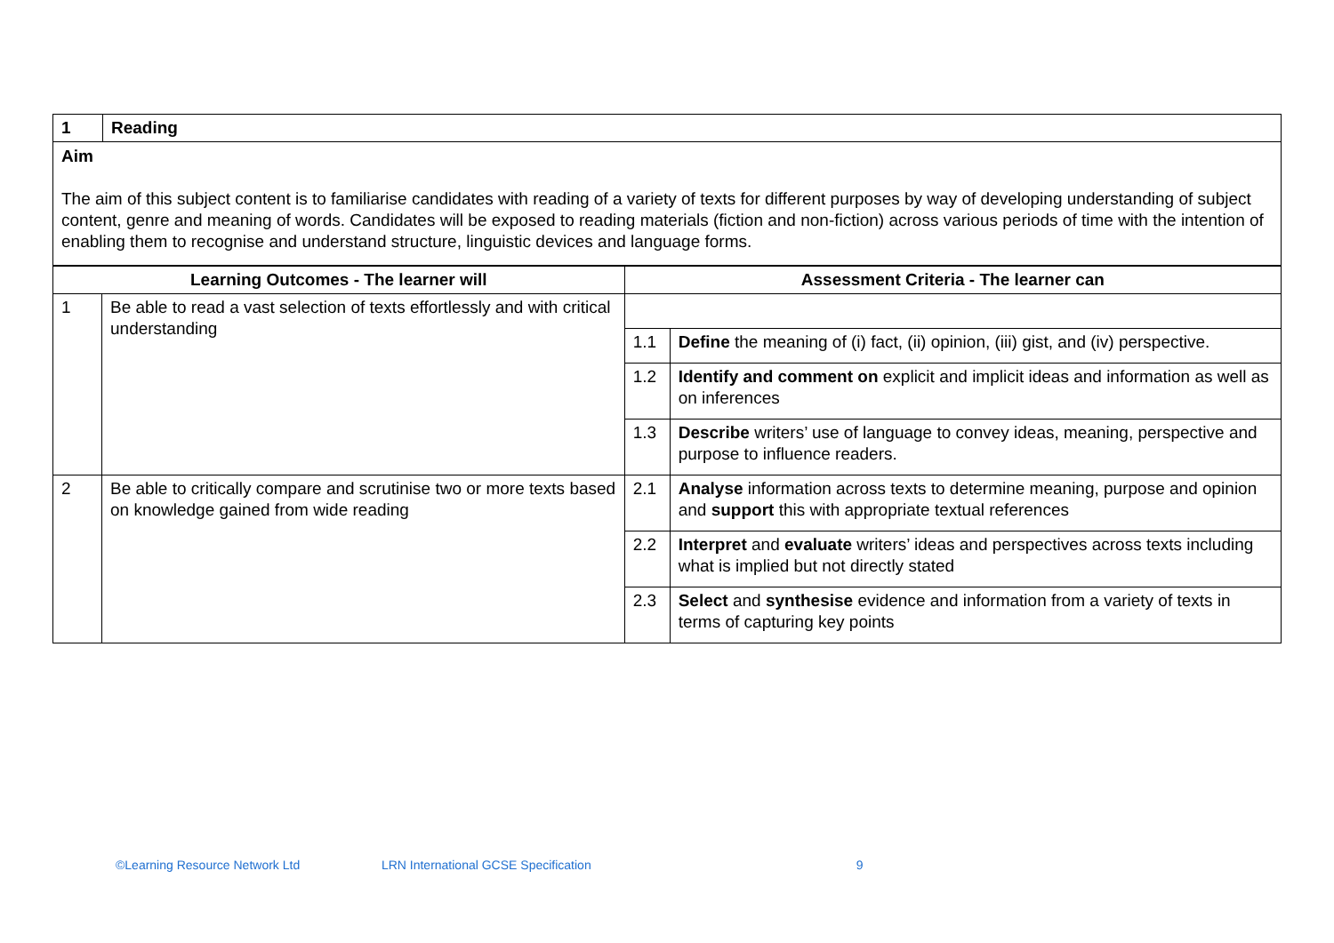| 1 | Reading |
Aim
The aim of this subject content is to familiarise candidates with reading of a variety of texts for different purposes by way of developing understanding of subject content, genre and meaning of words. Candidates will be exposed to reading materials (fiction and non-fiction) across various periods of time with the intention of enabling them to recognise and understand structure, linguistic devices and language forms.
| Learning Outcomes - The learner will | | Assessment Criteria - The learner can | |
| --- | --- | --- | --- |
| 1 | Be able to read a vast selection of texts effortlessly and with critical understanding | | |
| | | 1.1 | Define the meaning of (i) fact, (ii) opinion, (iii) gist, and (iv) perspective. |
| | | 1.2 | Identify and comment on explicit and implicit ideas and information as well as on inferences |
| | | 1.3 | Describe writers’ use of language to convey ideas, meaning, perspective and purpose to influence readers. |
| 2 | Be able to critically compare and scrutinise two or more texts based on knowledge gained from wide reading | 2.1 | Analyse information across texts to determine meaning, purpose and opinion and support this with appropriate textual references |
| | | 2.2 | Interpret and evaluate writers’ ideas and perspectives across texts including what is implied but not directly stated |
| | | 2.3 | Select and synthesise evidence and information from a variety of texts in terms of capturing key points |
©Learning Resource Network Ltd LRN International GCSE Specification 9